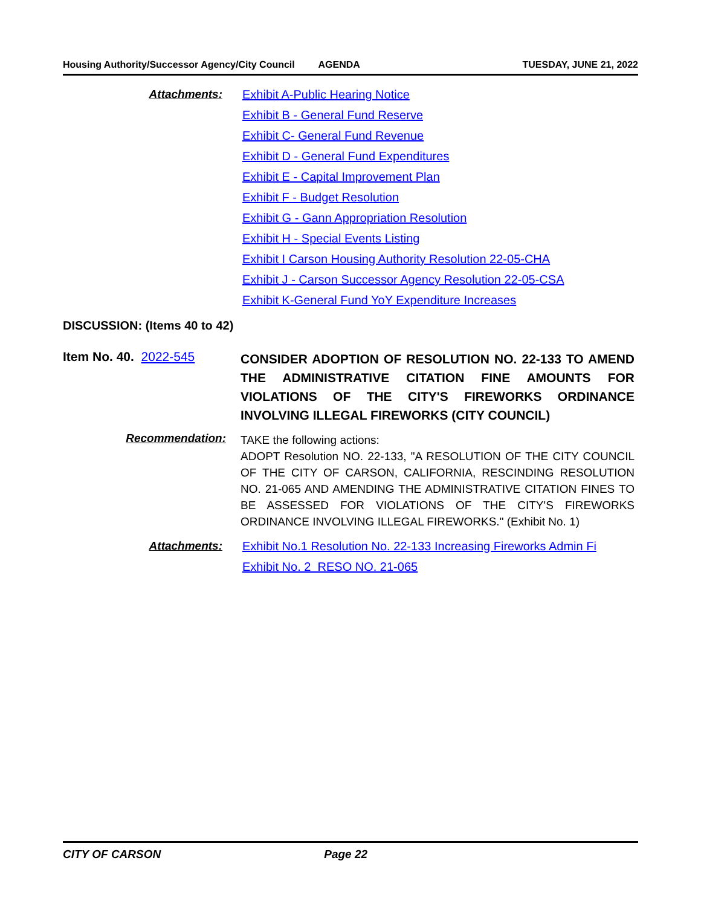Housing Authority/Successor Agency/City Council AGENDA TUESDAY, JUNE 21, 2022
Attachments:
Exhibit A-Public Hearing Notice
Exhibit B - General Fund Reserve
Exhibit C- General Fund Revenue
Exhibit D - General Fund Expenditures
Exhibit E - Capital Improvement Plan
Exhibit F - Budget Resolution
Exhibit G - Gann Appropriation Resolution
Exhibit H - Special Events Listing
Exhibit I Carson Housing Authority Resolution 22-05-CHA
Exhibit J - Carson Successor Agency Resolution 22-05-CSA
Exhibit K-General Fund YoY Expenditure Increases
DISCUSSION: (Items 40 to 42)
Item No. 40. 2022-545
CONSIDER ADOPTION OF RESOLUTION NO. 22-133 TO AMEND THE ADMINISTRATIVE CITATION FINE AMOUNTS FOR VIOLATIONS OF THE CITY'S FIREWORKS ORDINANCE INVOLVING ILLEGAL FIREWORKS (CITY COUNCIL)
Recommendation:
TAKE the following actions:
ADOPT Resolution NO. 22-133, "A RESOLUTION OF THE CITY COUNCIL OF THE CITY OF CARSON, CALIFORNIA, RESCINDING RESOLUTION NO. 21-065 AND AMENDING THE ADMINISTRATIVE CITATION FINES TO BE ASSESSED FOR VIOLATIONS OF THE CITY'S FIREWORKS ORDINANCE INVOLVING ILLEGAL FIREWORKS." (Exhibit No. 1)
Attachments:
Exhibit No.1 Resolution No. 22-133 Increasing Fireworks Admin Fi
Exhibit No. 2 RESO NO. 21-065
CITY OF CARSON Page 22